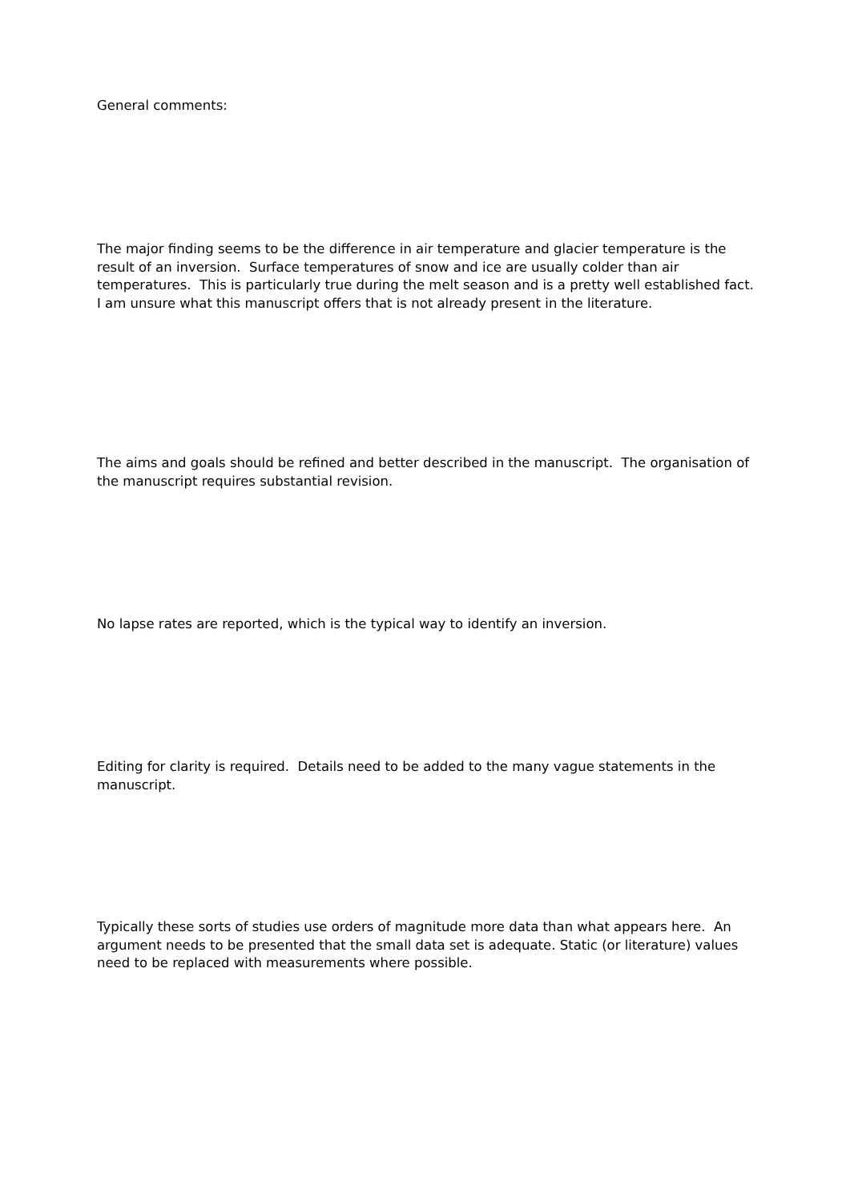General comments:
The major finding seems to be the difference in air temperature and glacier temperature is the result of an inversion. Surface temperatures of snow and ice are usually colder than air temperatures. This is particularly true during the melt season and is a pretty well established fact. I am unsure what this manuscript offers that is not already present in the literature.
The aims and goals should be refined and better described in the manuscript. The organisation of the manuscript requires substantial revision.
No lapse rates are reported, which is the typical way to identify an inversion.
Editing for clarity is required. Details need to be added to the many vague statements in the manuscript.
Typically these sorts of studies use orders of magnitude more data than what appears here. An argument needs to be presented that the small data set is adequate. Static (or literature) values need to be replaced with measurements where possible.